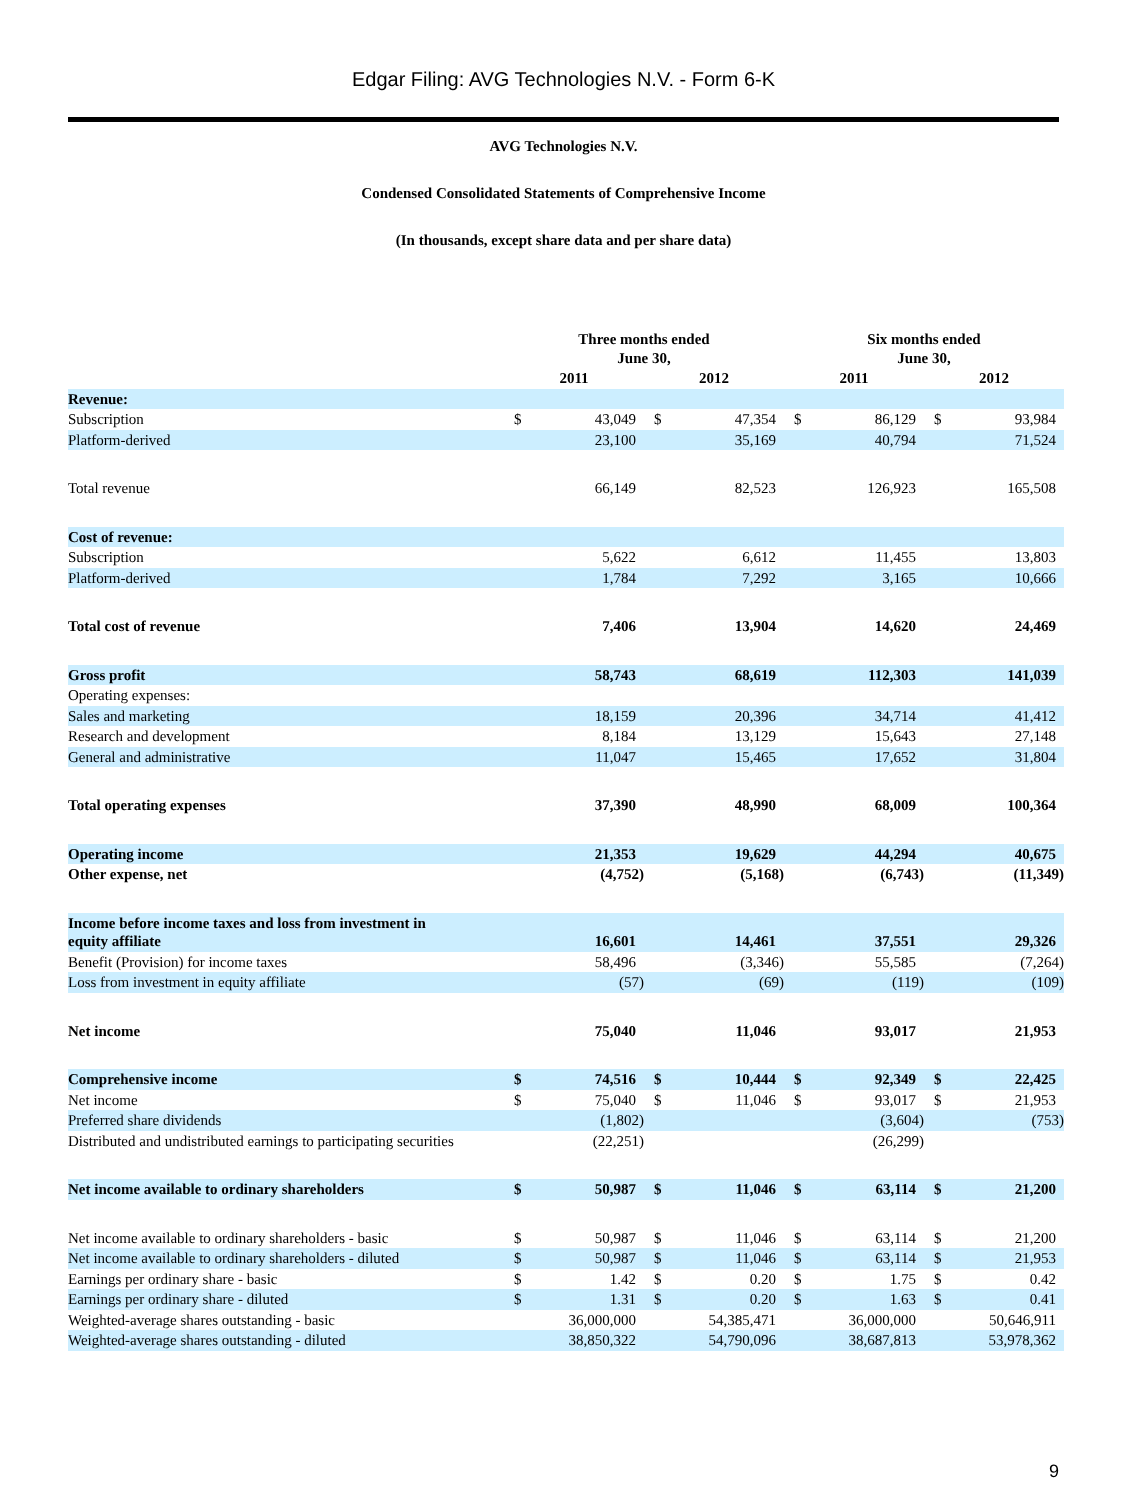Edgar Filing: AVG Technologies N.V. - Form 6-K
AVG Technologies N.V.
Condensed Consolidated Statements of Comprehensive Income
(In thousands, except share data and per share data)
| | Three months ended June 30, | | | | | | Six months ended June 30, | | | | | |
| --- | --- | --- | --- | --- | --- | --- | --- | --- | --- | --- | --- | --- |
| | 2011 | | | 2012 | | | 2011 | | | 2012 | | |
| Revenue: | | | | | | | | | | | | |
| Subscription | $ | 43,049 | | $ | 47,354 | | $ | 86,129 | | $ | 93,984 | |
| Platform-derived | | 23,100 | | | 35,169 | | | 40,794 | | | 71,524 | |
| Total revenue | | 66,149 | | | 82,523 | | | 126,923 | | | 165,508 | |
| Cost of revenue: | | | | | | | | | | | | |
| Subscription | | 5,622 | | | 6,612 | | | 11,455 | | | 13,803 | |
| Platform-derived | | 1,784 | | | 7,292 | | | 3,165 | | | 10,666 | |
| Total cost of revenue | | 7,406 | | | 13,904 | | | 14,620 | | | 24,469 | |
| Gross profit | | 58,743 | | | 68,619 | | | 112,303 | | | 141,039 | |
| Operating expenses: | | | | | | | | | | | | |
| Sales and marketing | | 18,159 | | | 20,396 | | | 34,714 | | | 41,412 | |
| Research and development | | 8,184 | | | 13,129 | | | 15,643 | | | 27,148 | |
| General and administrative | | 11,047 | | | 15,465 | | | 17,652 | | | 31,804 | |
| Total operating expenses | | 37,390 | | | 48,990 | | | 68,009 | | | 100,364 | |
| Operating income | | 21,353 | | | 19,629 | | | 44,294 | | | 40,675 | |
| Other expense, net | | (4,752) | | | (5,168) | | | (6,743) | | | (11,349) | |
| Income before income taxes and loss from investment in equity affiliate | | 16,601 | | | 14,461 | | | 37,551 | | | 29,326 | |
| Benefit (Provision) for income taxes | | 58,496 | | | (3,346) | | | 55,585 | | | (7,264) | |
| Loss from investment in equity affiliate | | (57) | | | (69) | | | (119) | | | (109) | |
| Net income | | 75,040 | | | 11,046 | | | 93,017 | | | 21,953 | |
| Comprehensive income | $ | 74,516 | | $ | 10,444 | | $ | 92,349 | | $ | 22,425 | |
| Net income | $ | 75,040 | | $ | 11,046 | | $ | 93,017 | | $ | 21,953 | |
| Preferred share dividends | | (1,802) | | | | | | (3,604) | | | (753) | |
| Distributed and undistributed earnings to participating securities | | (22,251) | | | | | | (26,299) | | | | |
| Net income available to ordinary shareholders | $ | 50,987 | | $ | 11,046 | | $ | 63,114 | | $ | 21,200 | |
| Net income available to ordinary shareholders - basic | $ | 50,987 | | $ | 11,046 | | $ | 63,114 | | $ | 21,200 | |
| Net income available to ordinary shareholders - diluted | $ | 50,987 | | $ | 11,046 | | $ | 63,114 | | $ | 21,953 | |
| Earnings per ordinary share - basic | $ | 1.42 | | $ | 0.20 | | $ | 1.75 | | $ | 0.42 | |
| Earnings per ordinary share - diluted | $ | 1.31 | | $ | 0.20 | | $ | 1.63 | | $ | 0.41 | |
| Weighted-average shares outstanding - basic | | 36,000,000 | | | 54,385,471 | | | 36,000,000 | | | 50,646,911 | |
| Weighted-average shares outstanding - diluted | | 38,850,322 | | | 54,790,096 | | | 38,687,813 | | | 53,978,362 | |
9